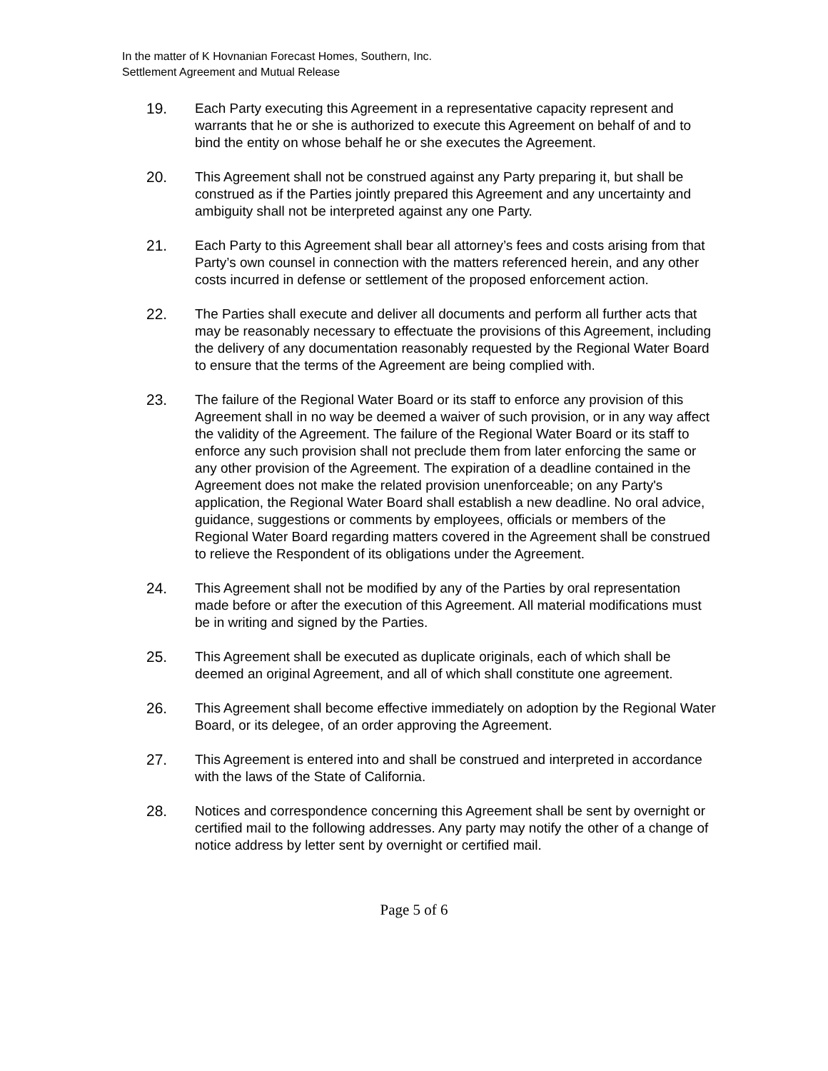In the matter of K Hovnanian Forecast Homes, Southern, Inc.
Settlement Agreement and Mutual Release
19. Each Party executing this Agreement in a representative capacity represent and warrants that he or she is authorized to execute this Agreement on behalf of and to bind the entity on whose behalf he or she executes the Agreement.
20. This Agreement shall not be construed against any Party preparing it, but shall be construed as if the Parties jointly prepared this Agreement and any uncertainty and ambiguity shall not be interpreted against any one Party.
21. Each Party to this Agreement shall bear all attorney’s fees and costs arising from that Party’s own counsel in connection with the matters referenced herein, and any other costs incurred in defense or settlement of the proposed enforcement action.
22. The Parties shall execute and deliver all documents and perform all further acts that may be reasonably necessary to effectuate the provisions of this Agreement, including the delivery of any documentation reasonably requested by the Regional Water Board to ensure that the terms of the Agreement are being complied with.
23. The failure of the Regional Water Board or its staff to enforce any provision of this Agreement shall in no way be deemed a waiver of such provision, or in any way affect the validity of the Agreement. The failure of the Regional Water Board or its staff to enforce any such provision shall not preclude them from later enforcing the same or any other provision of the Agreement. The expiration of a deadline contained in the Agreement does not make the related provision unenforceable; on any Party's application, the Regional Water Board shall establish a new deadline. No oral advice, guidance, suggestions or comments by employees, officials or members of the Regional Water Board regarding matters covered in the Agreement shall be construed to relieve the Respondent of its obligations under the Agreement.
24. This Agreement shall not be modified by any of the Parties by oral representation made before or after the execution of this Agreement. All material modifications must be in writing and signed by the Parties.
25. This Agreement shall be executed as duplicate originals, each of which shall be deemed an original Agreement, and all of which shall constitute one agreement.
26. This Agreement shall become effective immediately on adoption by the Regional Water Board, or its delegee, of an order approving the Agreement.
27. This Agreement is entered into and shall be construed and interpreted in accordance with the laws of the State of California.
28. Notices and correspondence concerning this Agreement shall be sent by overnight or certified mail to the following addresses. Any party may notify the other of a change of notice address by letter sent by overnight or certified mail.
Page 5 of 6